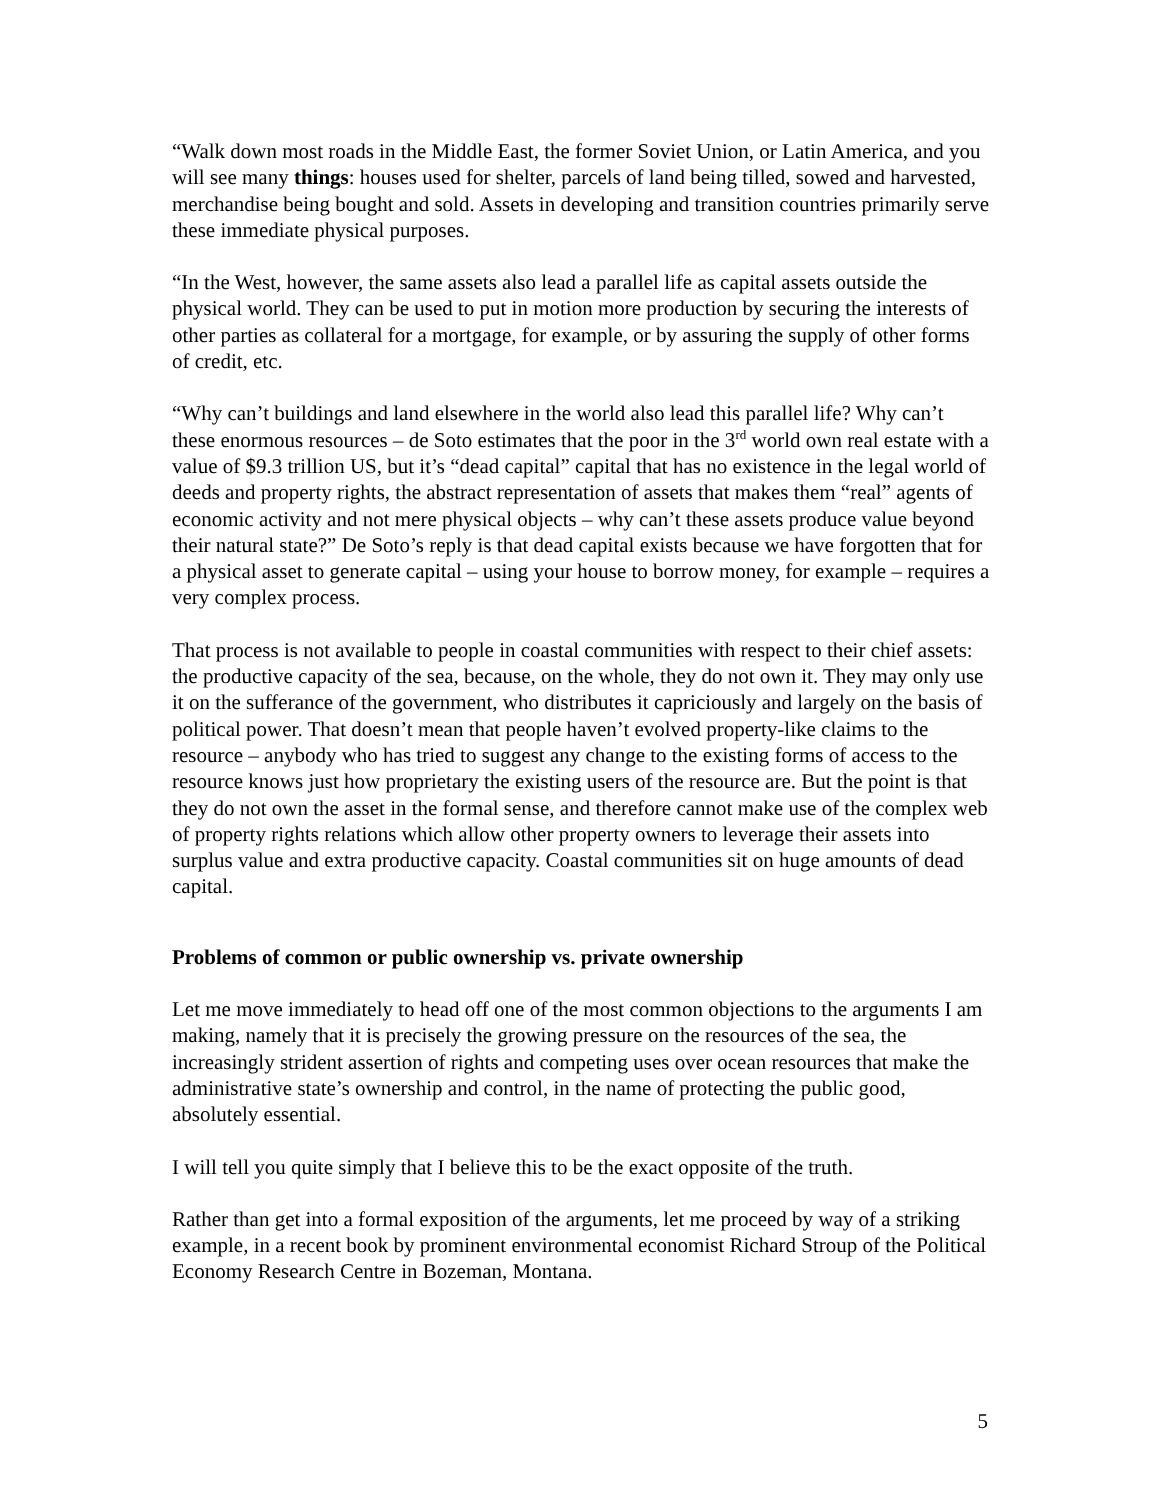“Walk down most roads in the Middle East, the former Soviet Union, or Latin America, and you will see many things: houses used for shelter, parcels of land being tilled, sowed and harvested, merchandise being bought and sold. Assets in developing and transition countries primarily serve these immediate physical purposes.
“In the West, however, the same assets also lead a parallel life as capital assets outside the physical world. They can be used to put in motion more production by securing the interests of other parties as collateral for a mortgage, for example, or by assuring the supply of other forms of credit, etc.
“Why can’t buildings and land elsewhere in the world also lead this parallel life? Why can’t these enormous resources – de Soto estimates that the poor in the 3<sup>rd</sup> world own real estate with a value of $9.3 trillion US, but it’s “dead capital” capital that has no existence in the legal world of deeds and property rights, the abstract representation of assets that makes them “real” agents of economic activity and not mere physical objects – why can’t these assets produce value beyond their natural state?” De Soto’s reply is that dead capital exists because we have forgotten that for a physical asset to generate capital – using your house to borrow money, for example – requires a very complex process.
That process is not available to people in coastal communities with respect to their chief assets: the productive capacity of the sea, because, on the whole, they do not own it. They may only use it on the sufferance of the government, who distributes it capriciously and largely on the basis of political power. That doesn’t mean that people haven’t evolved property-like claims to the resource – anybody who has tried to suggest any change to the existing forms of access to the resource knows just how proprietary the existing users of the resource are. But the point is that they do not own the asset in the formal sense, and therefore cannot make use of the complex web of property rights relations which allow other property owners to leverage their assets into surplus value and extra productive capacity. Coastal communities sit on huge amounts of dead capital.
Problems of common or public ownership vs. private ownership
Let me move immediately to head off one of the most common objections to the arguments I am making, namely that it is precisely the growing pressure on the resources of the sea, the increasingly strident assertion of rights and competing uses over ocean resources that make the administrative state’s ownership and control, in the name of protecting the public good, absolutely essential.
I will tell you quite simply that I believe this to be the exact opposite of the truth.
Rather than get into a formal exposition of the arguments, let me proceed by way of a striking example, in a recent book by prominent environmental economist Richard Stroup of the Political Economy Research Centre in Bozeman, Montana.
5